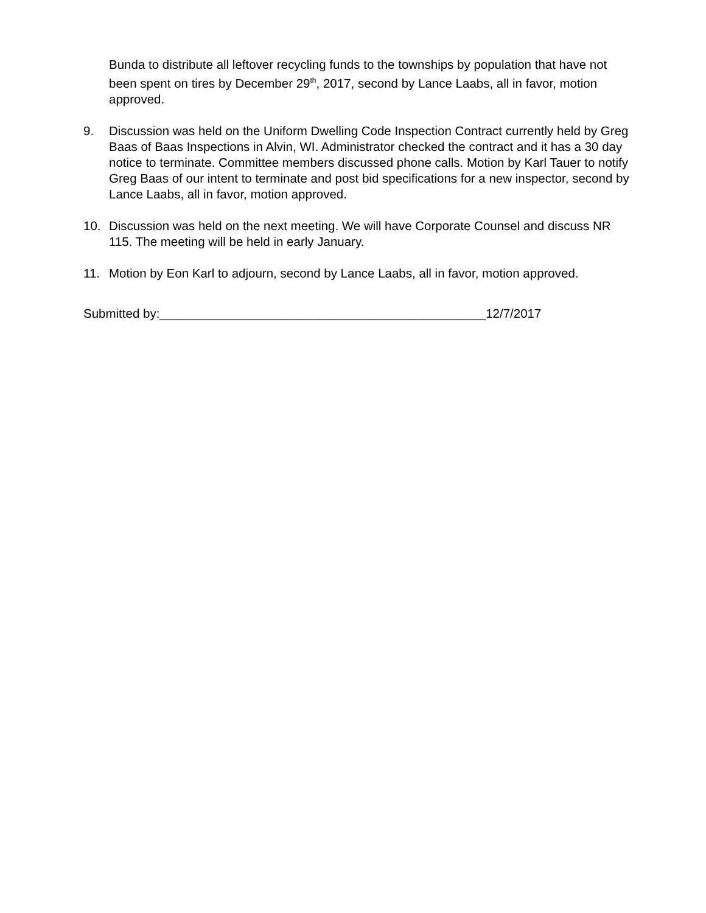Bunda to distribute all leftover recycling funds to the townships by population that have not been spent on tires by December 29<sup>th</sup>, 2017, second by Lance Laabs, all in favor, motion approved.
9. Discussion was held on the Uniform Dwelling Code Inspection Contract currently held by Greg Baas of Baas Inspections in Alvin, WI. Administrator checked the contract and it has a 30 day notice to terminate. Committee members discussed phone calls. Motion by Karl Tauer to notify Greg Baas of our intent to terminate and post bid specifications for a new inspector, second by Lance Laabs, all in favor, motion approved.
10. Discussion was held on the next meeting. We will have Corporate Counsel and discuss NR 115. The meeting will be held in early January.
11. Motion by Eon Karl to adjourn, second by Lance Laabs, all in favor, motion approved.
Submitted by:_______________________________________________12/7/2017